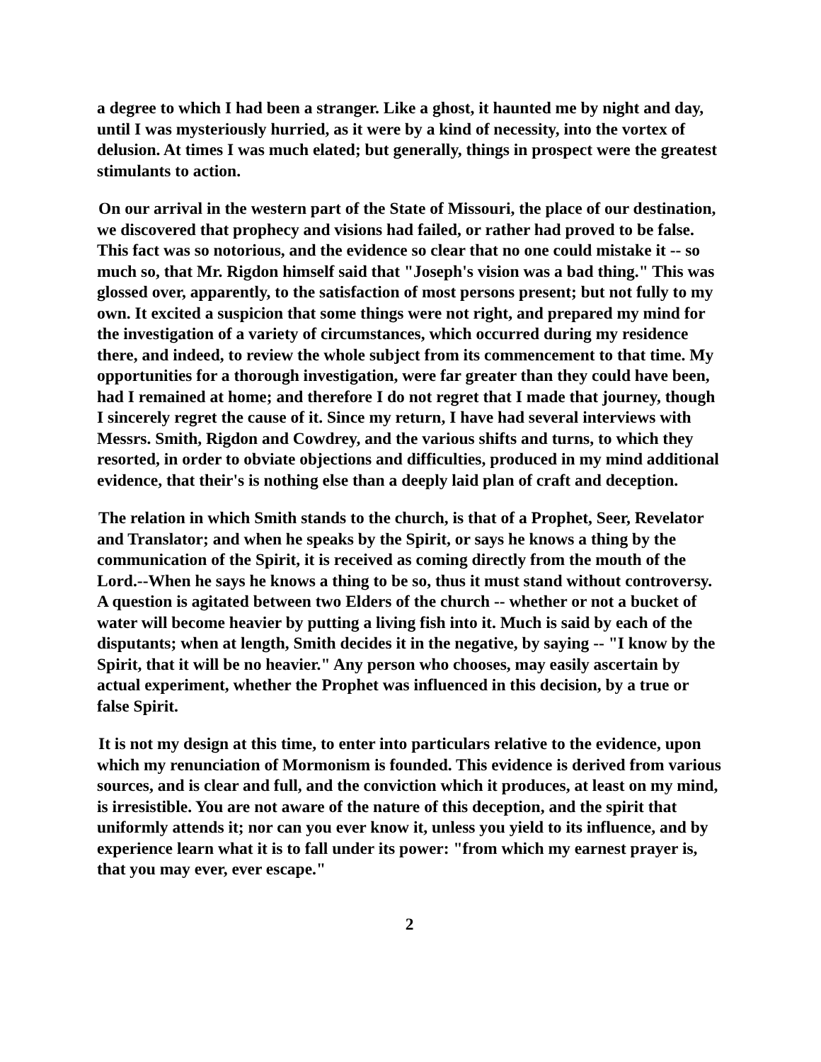a degree to which I had been a stranger. Like a ghost, it haunted me by night and day, until I was mysteriously hurried, as it were by a kind of necessity, into the vortex of delusion. At times I was much elated; but generally, things in prospect were the greatest stimulants to action.
On our arrival in the western part of the State of Missouri, the place of our destination, we discovered that prophecy and visions had failed, or rather had proved to be false. This fact was so notorious, and the evidence so clear that no one could mistake it -- so much so, that Mr. Rigdon himself said that "Joseph's vision was a bad thing." This was glossed over, apparently, to the satisfaction of most persons present; but not fully to my own. It excited a suspicion that some things were not right, and prepared my mind for the investigation of a variety of circumstances, which occurred during my residence there, and indeed, to review the whole subject from its commencement to that time. My opportunities for a thorough investigation, were far greater than they could have been, had I remained at home; and therefore I do not regret that I made that journey, though I sincerely regret the cause of it. Since my return, I have had several interviews with Messrs. Smith, Rigdon and Cowdrey, and the various shifts and turns, to which they resorted, in order to obviate objections and difficulties, produced in my mind additional evidence, that their's is nothing else than a deeply laid plan of craft and deception.
The relation in which Smith stands to the church, is that of a Prophet, Seer, Revelator and Translator; and when he speaks by the Spirit, or says he knows a thing by the communication of the Spirit, it is received as coming directly from the mouth of the Lord.--When he says he knows a thing to be so, thus it must stand without controversy. A question is agitated between two Elders of the church -- whether or not a bucket of water will become heavier by putting a living fish into it. Much is said by each of the disputants; when at length, Smith decides it in the negative, by saying -- "I know by the Spirit, that it will be no heavier." Any person who chooses, may easily ascertain by actual experiment, whether the Prophet was influenced in this decision, by a true or false Spirit.
It is not my design at this time, to enter into particulars relative to the evidence, upon which my renunciation of Mormonism is founded. This evidence is derived from various sources, and is clear and full, and the conviction which it produces, at least on my mind, is irresistible. You are not aware of the nature of this deception, and the spirit that uniformly attends it; nor can you ever know it, unless you yield to its influence, and by experience learn what it is to fall under its power: "from which my earnest prayer is, that you may ever, ever escape."
2